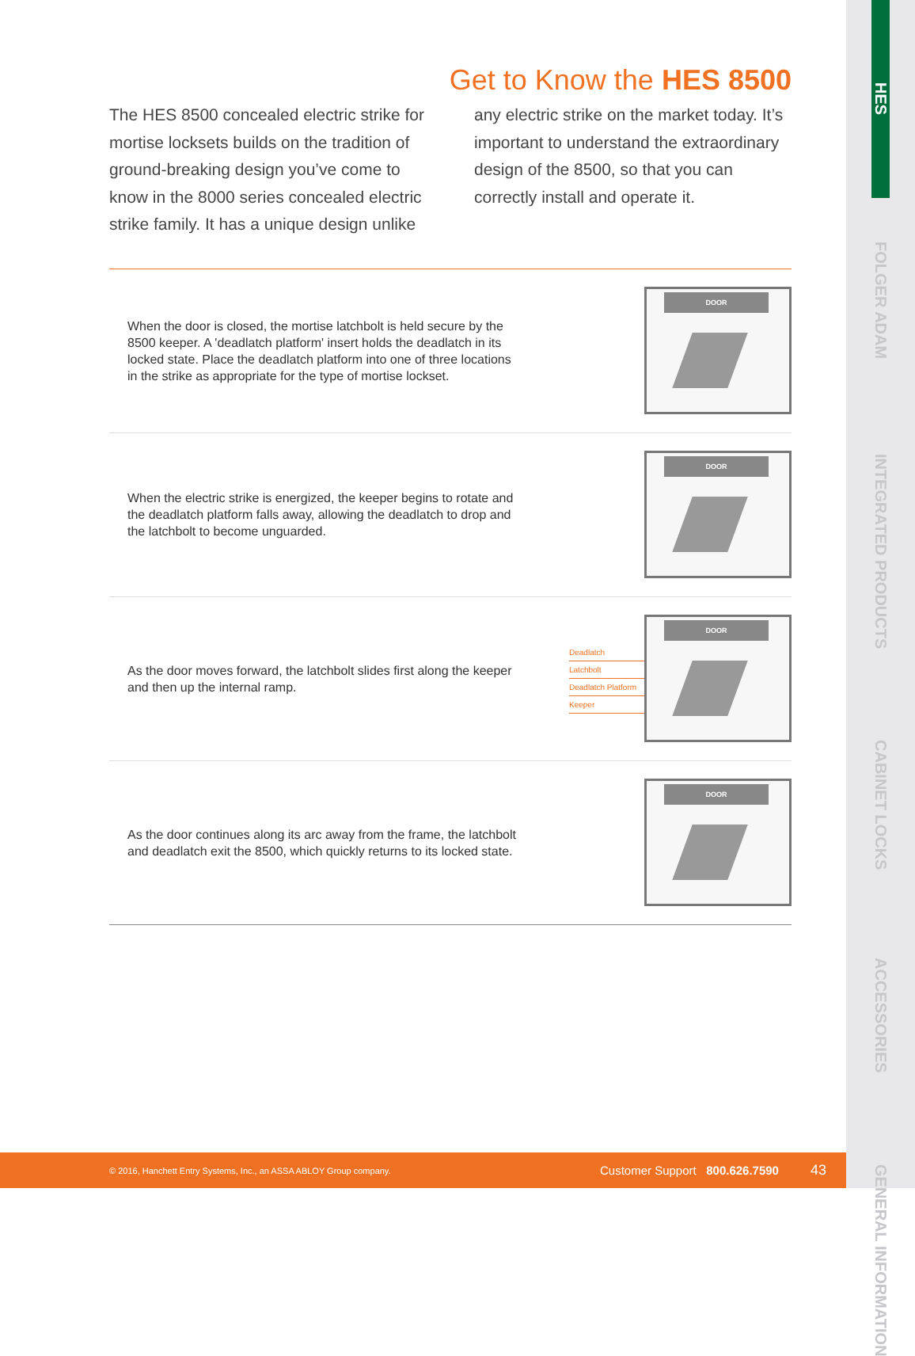HES
FOLGER ADAM
INTEGRATED PRODUCTS
CABINET LOCKS
ACCESSORIES
GENERAL INFORMATION
Get to Know the HES 8500
The HES 8500 concealed electric strike for mortise locksets builds on the tradition of ground-breaking design you’ve come to know in the 8000 series concealed electric strike family. It has a unique design unlike any electric strike on the market today. It’s important to understand the extraordinary design of the 8500, so that you can correctly install and operate it.
When the door is closed, the mortise latchbolt is held secure by the 8500 keeper. A 'deadlatch platform' insert holds the deadlatch in its locked state. Place the deadlatch platform into one of three locations in the strike as appropriate for the type of mortise lockset.
DOOR
When the electric strike is energized, the keeper begins to rotate and the deadlatch platform falls away, allowing the deadlatch to drop and the latchbolt to become unguarded.
DOOR
As the door moves forward, the latchbolt slides first along the keeper and then up the internal ramp.
Deadlatch
Latchbolt
Deadlatch Platform
Keeper
DOOR
As the door continues along its arc away from the frame, the latchbolt and deadlatch exit the 8500, which quickly returns to its locked state.
DOOR
© 2016, Hanchett Entry Systems, Inc., an ASSA ABLOY Group company. Customer Support 800.626.7590 43